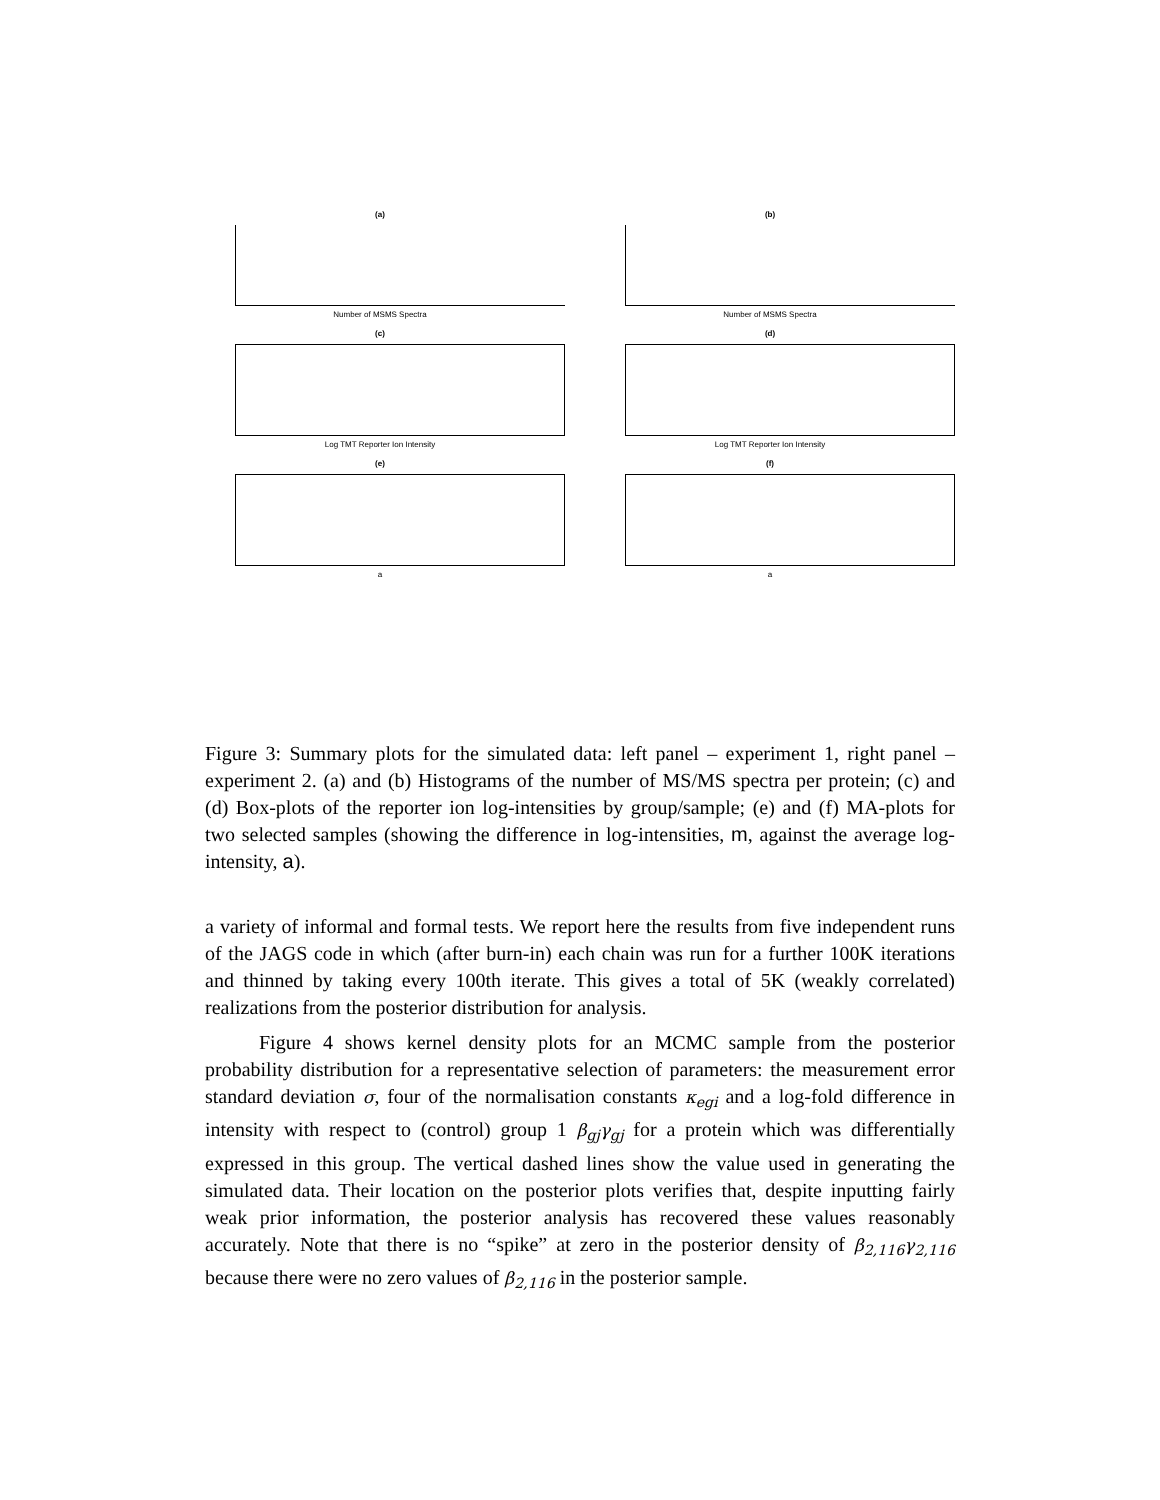(a)
Number of MSMS Spectra
(b)
Number of MSMS Spectra
(c)
Log TMT Reporter Ion Intensity
(d)
Log TMT Reporter Ion Intensity
(e)
a
(f)
a
Figure 3: Summary plots for the simulated data: left panel – experiment 1, right panel – experiment 2. (a) and (b) Histograms of the number of MS/MS spectra per protein; (c) and (d) Box-plots of the reporter ion log-intensities by group/sample; (e) and (f) MA-plots for two selected samples (showing the difference in log-intensities, m, against the average log-intensity, a).
a variety of informal and formal tests. We report here the results from five independent runs of the JAGS code in which (after burn-in) each chain was run for a further 100K iterations and thinned by taking every 100th iterate. This gives a total of 5K (weakly correlated) realizations from the posterior distribution for analysis.
Figure 4 shows kernel density plots for an MCMC sample from the posterior probability distribution for a representative selection of parameters: the measurement error standard deviation σ, four of the normalisation constants κ<sub>egi</sub> and a log-fold difference in intensity with respect to (control) group 1 β<sub>gj</sub>γ<sub>gj</sub> for a protein which was differentially expressed in this group. The vertical dashed lines show the value used in generating the simulated data. Their location on the posterior plots verifies that, despite inputting fairly weak prior information, the posterior analysis has recovered these values reasonably accurately. Note that there is no “spike” at zero in the posterior density of β<sub>2,116</sub>γ<sub>2,116</sub> because there were no zero values of β<sub>2,116</sub> in the posterior sample.